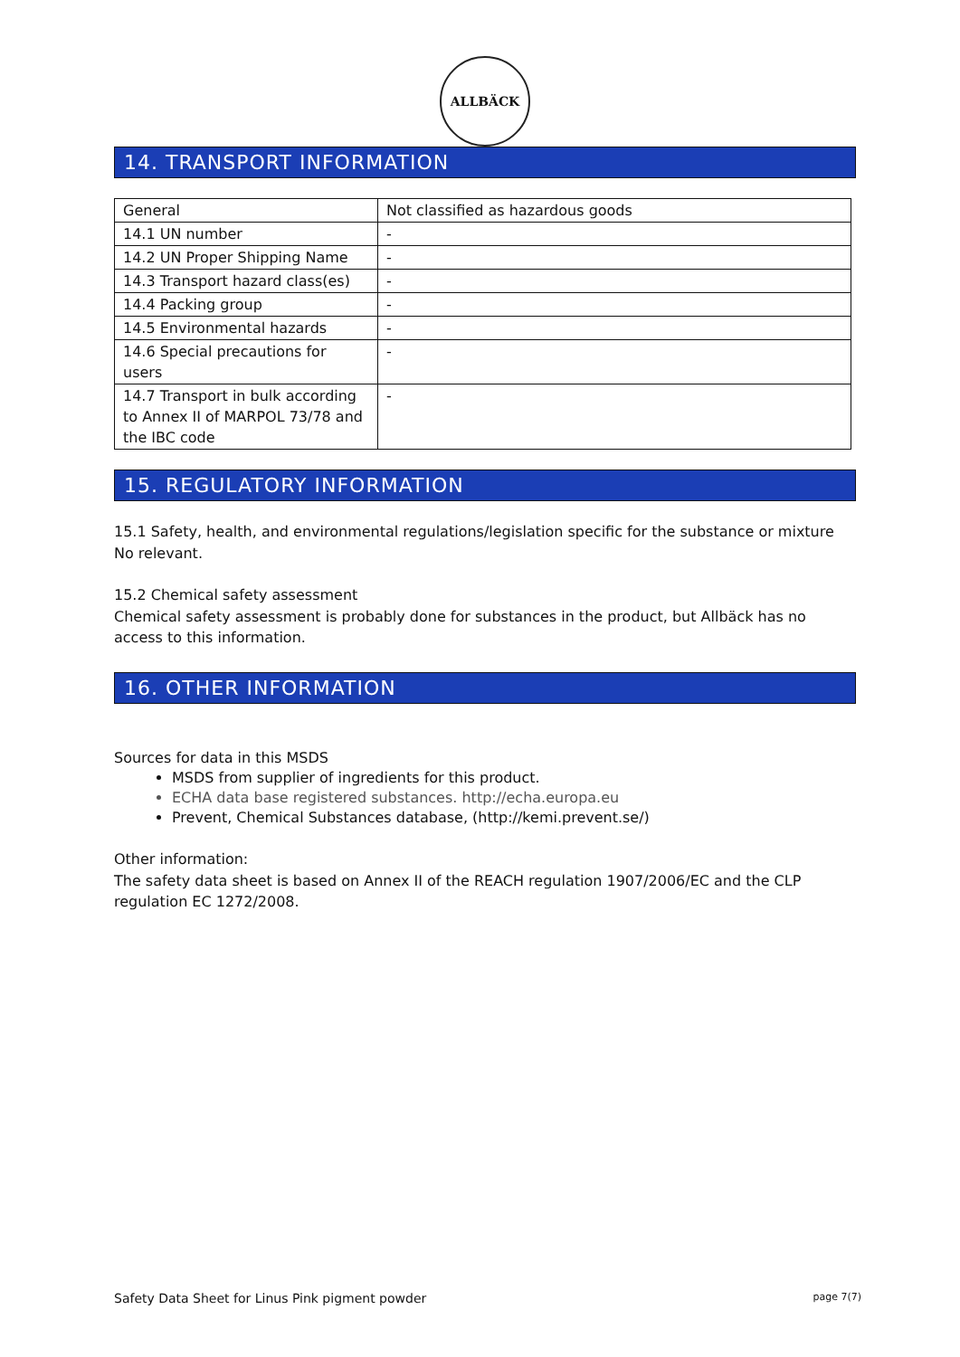ALLBÄCK
14. TRANSPORT INFORMATION
| General | Not classified as hazardous goods |
| 14.1 UN number | - |
| 14.2 UN Proper Shipping Name | - |
| 14.3 Transport hazard class(es) | - |
| 14.4 Packing group | - |
| 14.5 Environmental hazards | - |
| 14.6 Special precautions for users | - |
| 14.7 Transport in bulk according to Annex II of MARPOL 73/78 and the IBC code | - |
15. REGULATORY INFORMATION
15.1 Safety, health, and environmental regulations/legislation specific for the substance or mixture
No relevant.
15.2 Chemical safety assessment
Chemical safety assessment is probably done for substances in the product, but Allbäck has no access to this information.
16. OTHER INFORMATION
Sources for data in this MSDS
MSDS from supplier of ingredients for this product.
ECHA data base registered substances. http://echa.europa.eu
Prevent, Chemical Substances database, (http://kemi.prevent.se/)
Other information:
The safety data sheet is based on Annex II of the REACH regulation 1907/2006/EC and the CLP regulation EC 1272/2008.
Safety Data Sheet for Linus Pink pigment powder page 7(7)